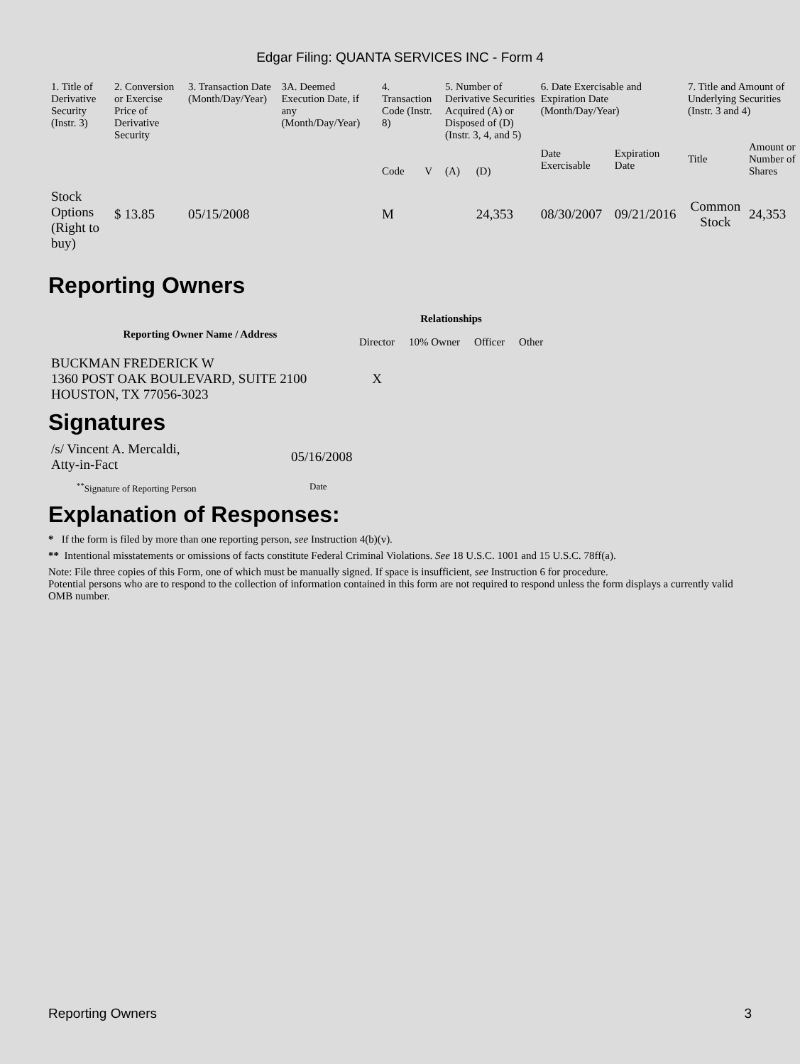Edgar Filing: QUANTA SERVICES INC - Form 4
| 1. Title of Derivative Security (Instr. 3) | 2. Conversion or Exercise Price of Derivative Security | 3. Transaction Date (Month/Day/Year) | 3A. Deemed Execution Date, if any (Month/Day/Year) | 4. Transaction Code (Instr. 8) | | 5. Number of Derivative Securities Acquired (A) or Disposed of (D) (Instr. 3, 4, and 5) | | 6. Date Exercisable and Expiration Date (Month/Day/Year) | | 7. Title and Amount of Underlying Securities (Instr. 3 and 4) | |
| --- | --- | --- | --- | --- | --- | --- | --- | --- | --- | --- | --- |
| | | | | Code | V | (A) | (D) | Date Exercisable | Expiration Date | Title | Amount or Number of Shares |
| Stock Options (Right to buy) | $ 13.85 | 05/15/2008 | | M | | | 24,353 | 08/30/2007 | 09/21/2016 | Common Stock | 24,353 |
Reporting Owners
| Reporting Owner Name / Address | Relationships | | | |
| --- | --- | --- | --- | --- |
| | Director | 10% Owner | Officer | Other |
| BUCKMAN FREDERICK W 1360 POST OAK BOULEVARD, SUITE 2100 HOUSTON, TX 77056-3023 | X | | | |
Signatures
| /s/ Vincent A. Mercaldi, Atty-in-Fact | 05/16/2008 |
| <sup>**</sup> Signature of Reporting Person | Date |
Explanation of Responses:
* If the form is filed by more than one reporting person, see Instruction 4(b)(v).
** Intentional misstatements or omissions of facts constitute Federal Criminal Violations. See 18 U.S.C. 1001 and 15 U.S.C. 78ff(a).
Note: File three copies of this Form, one of which must be manually signed. If space is insufficient, see Instruction 6 for procedure.
Potential persons who are to respond to the collection of information contained in this form are not required to respond unless the form displays a currently valid OMB number.
Reporting Owners 3